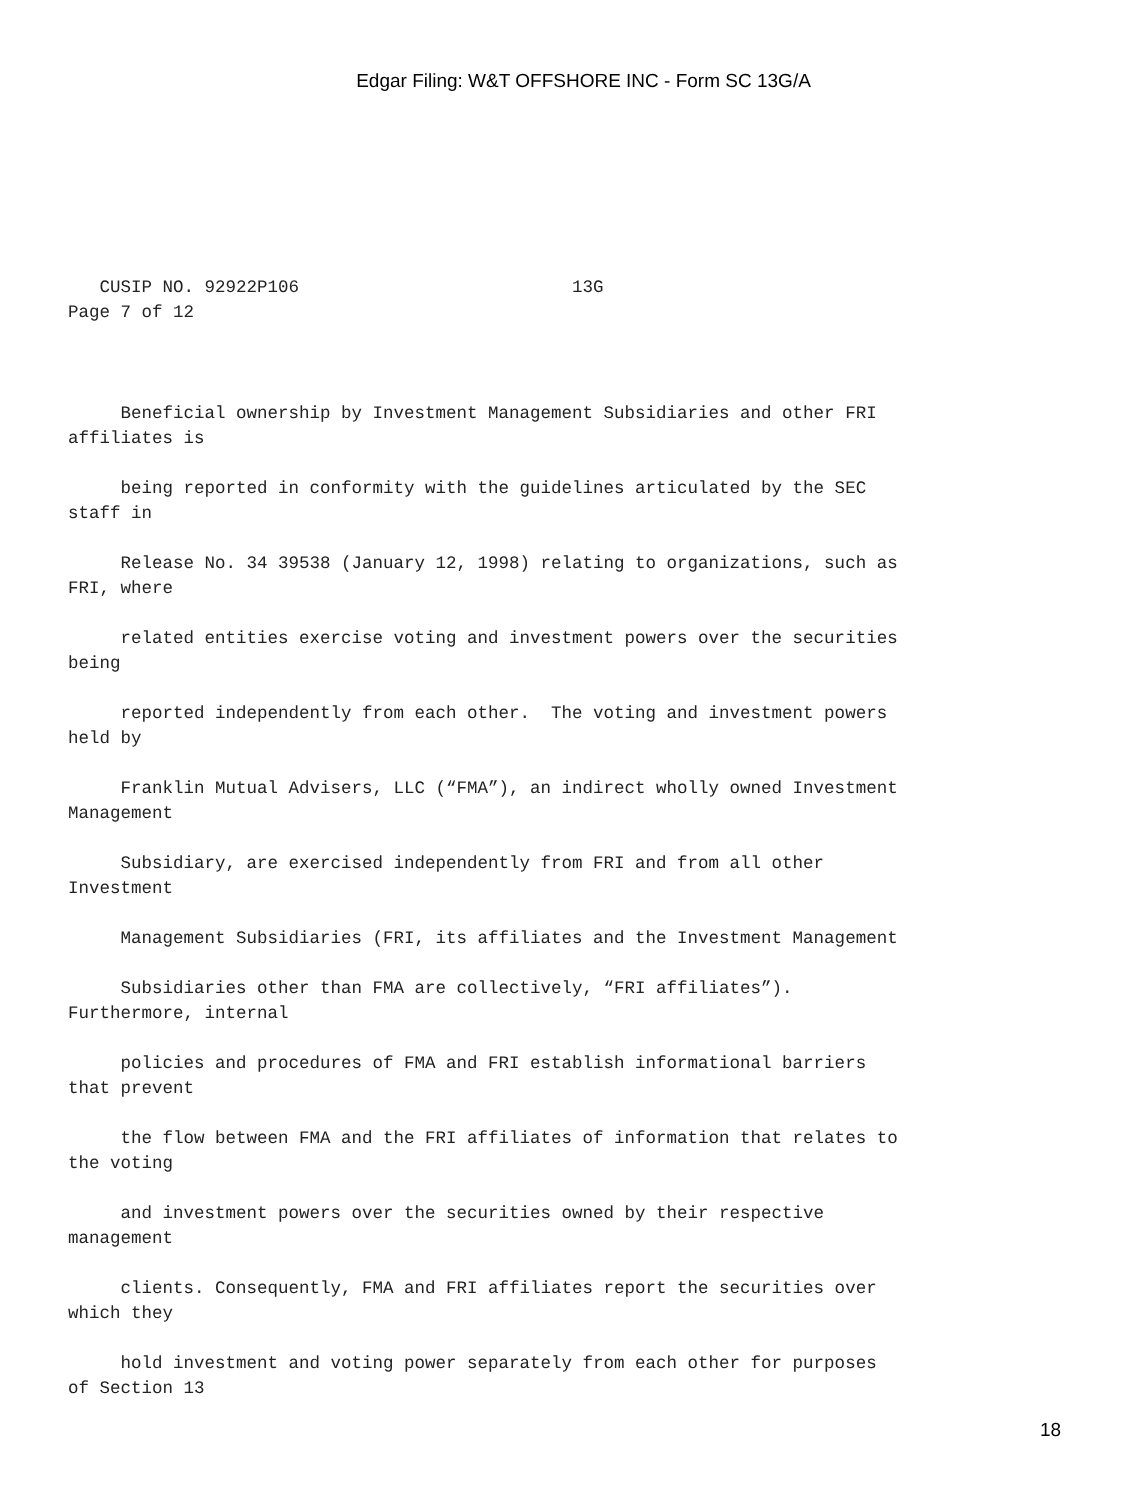Edgar Filing: W&T OFFSHORE INC - Form SC 13G/A
CUSIP NO. 92922P106 13G Page 7 of 12
Beneficial ownership by Investment Management Subsidiaries and other FRI affiliates is
being reported in conformity with the guidelines articulated by the SEC staff in
Release No. 34 39538 (January 12, 1998) relating to organizations, such as FRI, where
related entities exercise voting and investment powers over the securities being
reported independently from each other. The voting and investment powers held by
Franklin Mutual Advisers, LLC (“FMA”), an indirect wholly owned Investment Management
Subsidiary, are exercised independently from FRI and from all other Investment
Management Subsidiaries (FRI, its affiliates and the Investment Management
Subsidiaries other than FMA are collectively, “FRI affiliates”). Furthermore, internal
policies and procedures of FMA and FRI establish informational barriers that prevent
the flow between FMA and the FRI affiliates of information that relates to the voting
and investment powers over the securities owned by their respective management
clients. Consequently, FMA and FRI affiliates report the securities over which they
hold investment and voting power separately from each other for purposes of Section 13
18